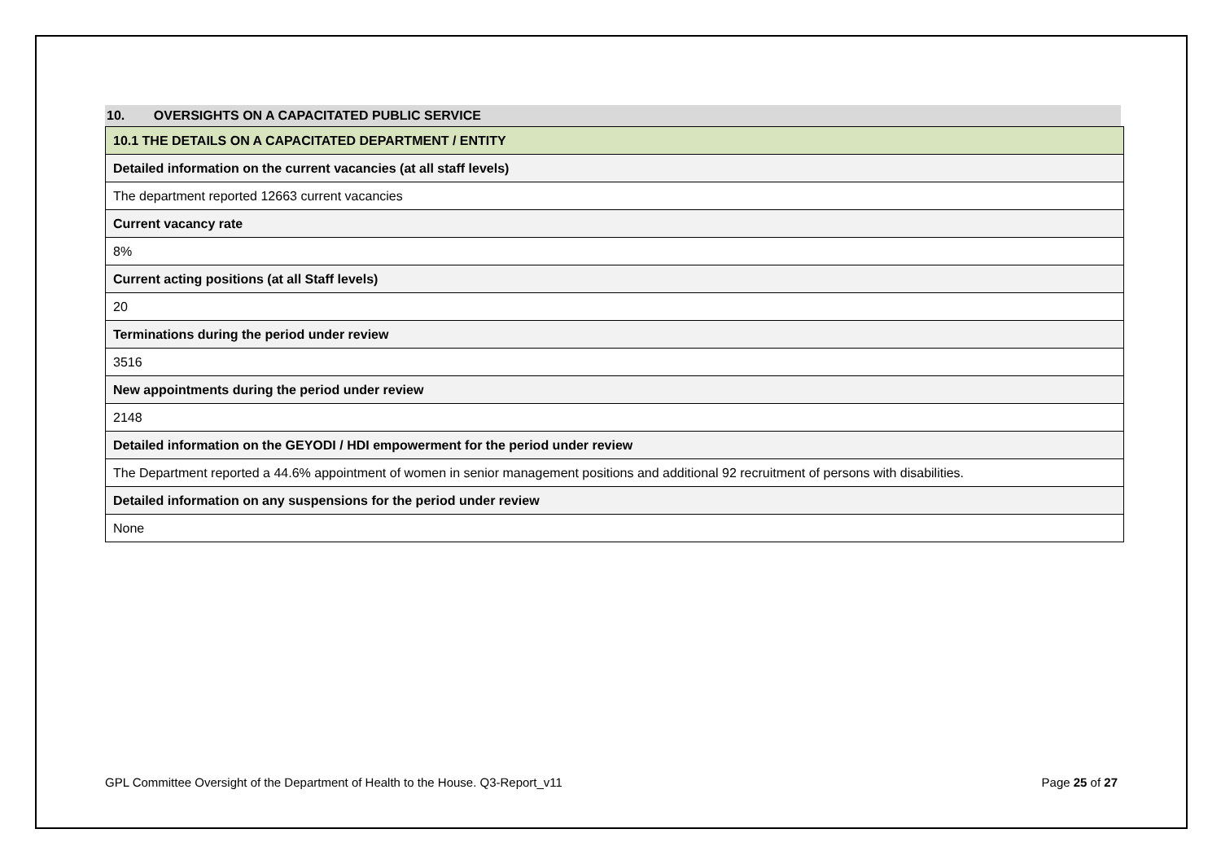10. OVERSIGHTS ON A CAPACITATED PUBLIC SERVICE
| 10.1 THE DETAILS ON A CAPACITATED DEPARTMENT / ENTITY |
| Detailed information on the current vacancies (at all staff levels) |
| The department reported 12663 current vacancies |
| Current vacancy rate |
| 8% |
| Current acting positions (at all Staff levels) |
| 20 |
| Terminations during the period under review |
| 3516 |
| New appointments during the period under review |
| 2148 |
| Detailed information on the GEYODI / HDI empowerment for the period under review |
| The Department reported a 44.6% appointment of women in senior management positions and additional 92 recruitment of persons with disabilities. |
| Detailed information on any suspensions for the period under review |
| None |
GPL Committee Oversight of the Department of Health to the House. Q3-Report_v11 Page 25 of 27